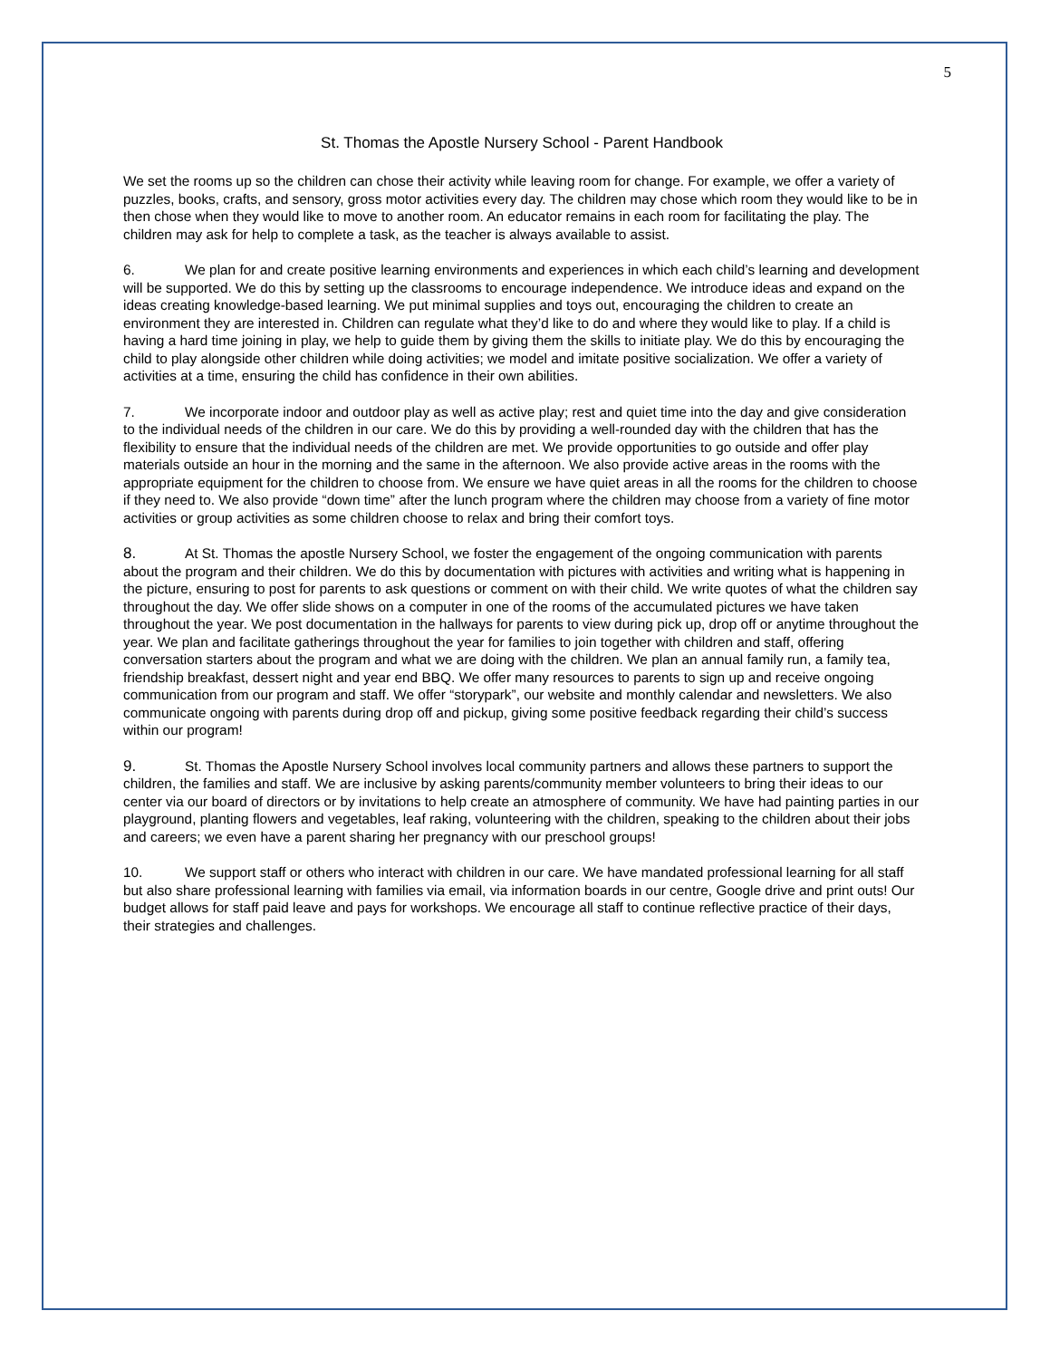5
St. Thomas the Apostle Nursery School - Parent Handbook
We set the rooms up so the children can chose their activity while leaving room for change. For example, we offer a variety of puzzles, books, crafts, and sensory, gross motor activities every day. The children may chose which room they would like to be in then chose when they would like to move to another room. An educator remains in each room for facilitating the play. The children may ask for help to complete a task, as the teacher is always available to assist.
6. We plan for and create positive learning environments and experiences in which each child’s learning and development will be supported. We do this by setting up the classrooms to encourage independence. We introduce ideas and expand on the ideas creating knowledge-based learning. We put minimal supplies and toys out, encouraging the children to create an environment they are interested in. Children can regulate what they’d like to do and where they would like to play. If a child is having a hard time joining in play, we help to guide them by giving them the skills to initiate play. We do this by encouraging the child to play alongside other children while doing activities; we model and imitate positive socialization. We offer a variety of activities at a time, ensuring the child has confidence in their own abilities.
7. We incorporate indoor and outdoor play as well as active play; rest and quiet time into the day and give consideration to the individual needs of the children in our care. We do this by providing a well-rounded day with the children that has the flexibility to ensure that the individual needs of the children are met. We provide opportunities to go outside and offer play materials outside an hour in the morning and the same in the afternoon. We also provide active areas in the rooms with the appropriate equipment for the children to choose from. We ensure we have quiet areas in all the rooms for the children to choose if they need to. We also provide “down time” after the lunch program where the children may choose from a variety of fine motor activities or group activities as some children choose to relax and bring their comfort toys.
8. At St. Thomas the apostle Nursery School, we foster the engagement of the ongoing communication with parents about the program and their children. We do this by documentation with pictures with activities and writing what is happening in the picture, ensuring to post for parents to ask questions or comment on with their child. We write quotes of what the children say throughout the day. We offer slide shows on a computer in one of the rooms of the accumulated pictures we have taken throughout the year. We post documentation in the hallways for parents to view during pick up, drop off or anytime throughout the year. We plan and facilitate gatherings throughout the year for families to join together with children and staff, offering conversation starters about the program and what we are doing with the children. We plan an annual family run, a family tea, friendship breakfast, dessert night and year end BBQ. We offer many resources to parents to sign up and receive ongoing communication from our program and staff. We offer “storypark”, our website and monthly calendar and newsletters. We also communicate ongoing with parents during drop off and pickup, giving some positive feedback regarding their child’s success within our program!
9. St. Thomas the Apostle Nursery School involves local community partners and allows these partners to support the children, the families and staff. We are inclusive by asking parents/community member volunteers to bring their ideas to our center via our board of directors or by invitations to help create an atmosphere of community. We have had painting parties in our playground, planting flowers and vegetables, leaf raking, volunteering with the children, speaking to the children about their jobs and careers; we even have a parent sharing her pregnancy with our preschool groups!
10. We support staff or others who interact with children in our care. We have mandated professional learning for all staff but also share professional learning with families via email, via information boards in our centre, Google drive and print outs! Our budget allows for staff paid leave and pays for workshops. We encourage all staff to continue reflective practice of their days, their strategies and challenges.